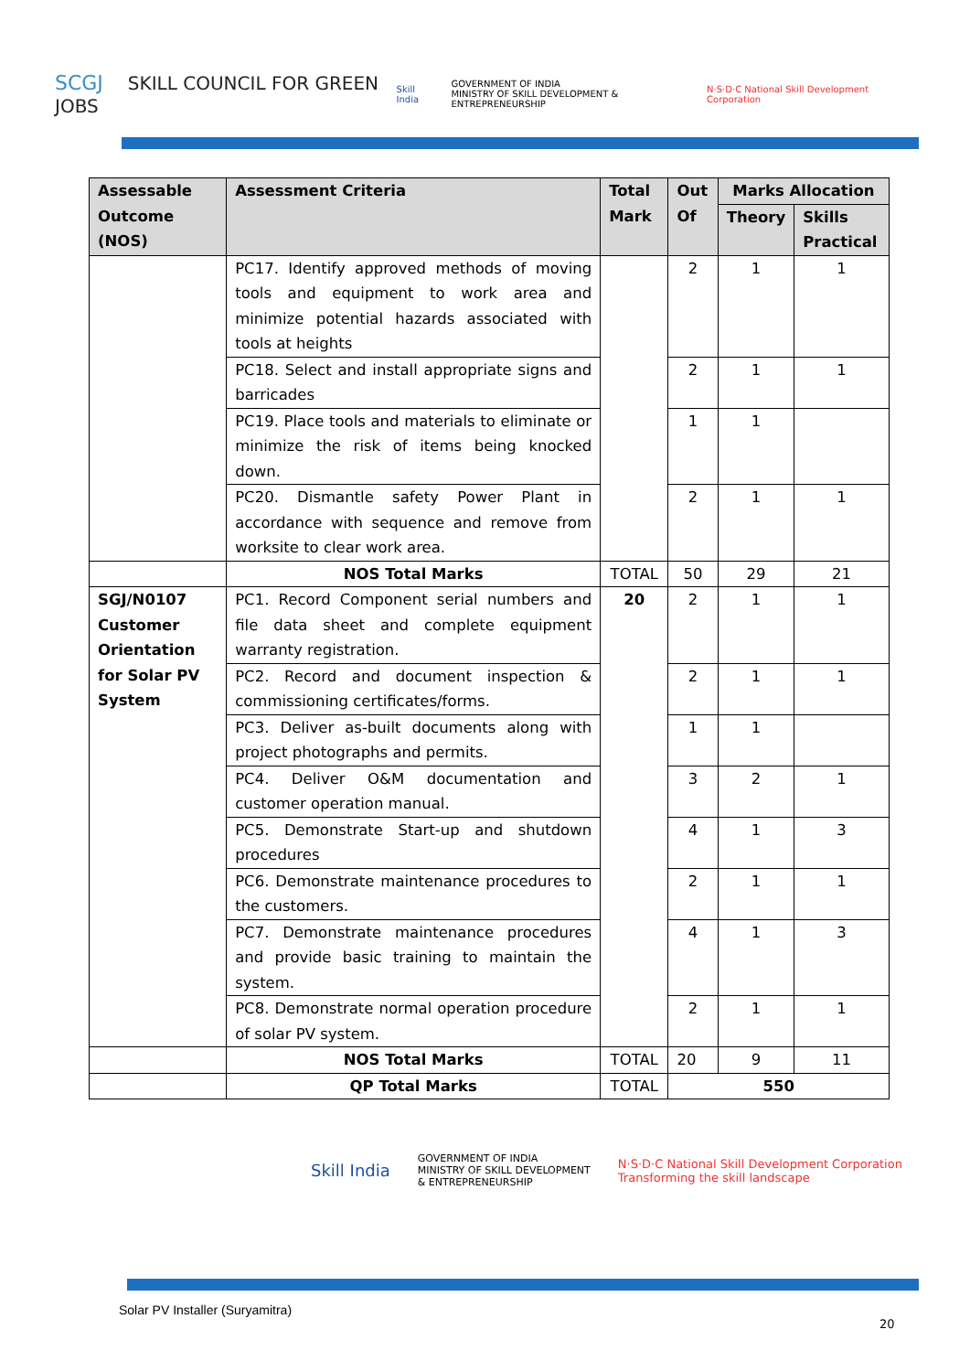SCGJ SKILL COUNCIL FOR GREEN JOBS
Skill India GOVERNMENT OF INDIA
MINISTRY OF SKILL DEVELOPMENT & ENTREPRENEURSHIP N·S·D·C National Skill Development Corporation
| Assessable Outcome (NOS) | Assessment Criteria | Total Mark | Out Of | Marks Allocation | |
| --- | --- | --- | --- | --- | --- |
| | | | | Theory | Skills Practical |
| | PC17. Identify approved methods of moving tools and equipment to work area and minimize potential hazards associated with tools at heights | | 2 | 1 | 1 |
| | PC18. Select and install appropriate signs and barricades | | 2 | 1 | 1 |
| | PC19. Place tools and materials to eliminate or minimize the risk of items being knocked down. | | 1 | 1 | |
| | PC20. Dismantle safety Power Plant in accordance with sequence and remove from worksite to clear work area. | | 2 | 1 | 1 |
| | NOS Total Marks | TOTAL | 50 | 29 | 21 |
| SGJ/N0107 Customer Orientation for Solar PV System | PC1. Record Component serial numbers and file data sheet and complete equipment warranty registration. | 20 | 2 | 1 | 1 |
| | PC2. Record and document inspection & commissioning certificates/forms. | | 2 | 1 | 1 |
| | PC3. Deliver as-built documents along with project photographs and permits. | | 1 | 1 | |
| | PC4. Deliver O&M documentation and customer operation manual. | | 3 | 2 | 1 |
| | PC5. Demonstrate Start-up and shutdown procedures | | 4 | 1 | 3 |
| | PC6. Demonstrate maintenance procedures to the customers. | | 2 | 1 | 1 |
| | PC7. Demonstrate maintenance procedures and provide basic training to maintain the system. | | 4 | 1 | 3 |
| | PC8. Demonstrate normal operation procedure of solar PV system. | | 2 | 1 | 1 |
| | NOS Total Marks | TOTAL | 20 | 9 | 11 |
| | QP Total Marks | TOTAL | 550 | | |
Skill India GOVERNMENT OF INDIA
MINISTRY OF SKILL DEVELOPMENT
& ENTREPRENEURSHIP N·S·D·C National Skill Development Corporation
Transforming the skill landscape
Solar PV Installer (Suryamitra)
20